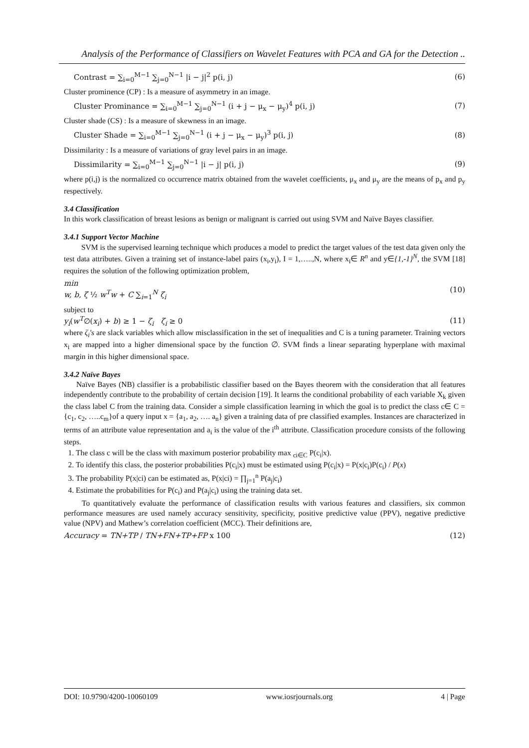Analysis of the Performance of Classifiers on Wavelet Features with PCA and GA for the Detection ..
Contrast = ∑<sub>i=0</sub><sup>M−1</sup> ∑<sub>j=0</sub><sup>N−1</sup> |i − j|<sup>2</sup> p(i, j) (6)
Cluster prominence (CP) : Is a measure of asymmetry in an image.
Cluster Prominance = ∑<sub>i=0</sub><sup>M−1</sup> ∑<sub>j=0</sub><sup>N−1</sup> (i + j − μ<sub>x</sub> − μ<sub>y</sub>)<sup>4</sup> p(i, j) (7)
Cluster shade (CS) : Is a measure of skewness in an image.
Cluster Shade = ∑<sub>i=0</sub><sup>M−1</sup> ∑<sub>j=0</sub><sup>N−1</sup> (i + j − μ<sub>x</sub> − μ<sub>y</sub>)<sup>3</sup> p(i, j) (8)
Dissimilarity : Is a measure of variations of gray level pairs in an image.
Dissimilarity = ∑<sub>i=0</sub><sup>M−1</sup> ∑<sub>j=0</sub><sup>N−1</sup> |i − j| p(i, j) (9)
where p(i,j) is the normalized co occurrence matrix obtained from the wavelet coefficients, μ<sub>x</sub> and μ<sub>y</sub> are the means of p<sub>x</sub> and p<sub>y</sub> respectively.
3.4 Classification
In this work classification of breast lesions as benign or malignant is carried out using SVM and Naïve Bayes classifier.
3.4.1 Support Vector Machine
SVM is the supervised learning technique which produces a model to predict the target values of the test data given only the test data attributes. Given a training set of instance-label pairs (x<sub>i</sub>,y<sub>i</sub>), I = 1,…..,N, where x<sub>i</sub>∈ R<sup>n</sup> and y∈{1,-1}<sup>N</sup>, the SVM [18] requires the solution of the following optimization problem,
min
w, b, ζ ½ w<sup>T</sup>w + C ∑<sub>i=1</sub><sup>N</sup> ζ<sub>i</sub> (10)
subject to
y<sub>i</sub>(w<sup>T</sup>∅(x<sub>i</sub>) + b) ≥ 1 − ζ<sub>i</sub> ζ<sub>i</sub> ≥ 0 (11)
where ζ<sub>i</sub>'s are slack variables which allow misclassification in the set of inequalities and C is a tuning parameter. Training vectors x<sub>i</sub> are mapped into a higher dimensional space by the function ∅. SVM finds a linear separating hyperplane with maximal margin in this higher dimensional space.
3.4.2 Naïve Bayes
Naïve Bayes (NB) classifier is a probabilistic classifier based on the Bayes theorem with the consideration that all features independently contribute to the probability of certain decision [19]. It learns the conditional probability of each variable X<sub>k</sub> given the class label C from the training data. Consider a simple classification learning in which the goal is to predict the class c∈ C = {c<sub>1</sub>, c<sub>2</sub>, …..c<sub>m</sub>}of a query input x = {a<sub>1</sub>, a<sub>2</sub>, …. a<sub>n</sub>} given a training data of pre classified examples. Instances are characterized in terms of an attribute value representation and a<sub>i</sub> is the value of the i<sup>th</sup> attribute. Classification procedure consists of the following steps.
1. The class c will be the class with maximum posterior probability max <sub>ci∈C</sub> P(c<sub>i</sub>|x).
2. To identify this class, the posterior probabilities P(c<sub>i</sub>|x) must be estimated using P(c<sub>i</sub>|x) = P(x|c<sub>i</sub>)P(c<sub>i</sub>) / P(x)
3. The probability P(x|ci) can be estimated as, P(x|ci) = ∏<sub>j=1</sub><sup>n</sup> P(a<sub>j</sub>|c<sub>i</sub>)
4. Estimate the probabilities for P(c<sub>i</sub>) and P(a<sub>j</sub>|c<sub>i</sub>) using the training data set.
To quantitatively evaluate the performance of classification results with various features and classifiers, six common performance measures are used namely accuracy sensitivity, specificity, positive predictive value (PPV), negative predictive value (NPV) and Mathew’s correlation coefficient (MCC). Their definitions are,
Accuracy = TN+TP / TN+FN+TP+FP x 100 (12)
DOI: 10.9790/4200-10060109 www.iosrjournals.org 4 | Page